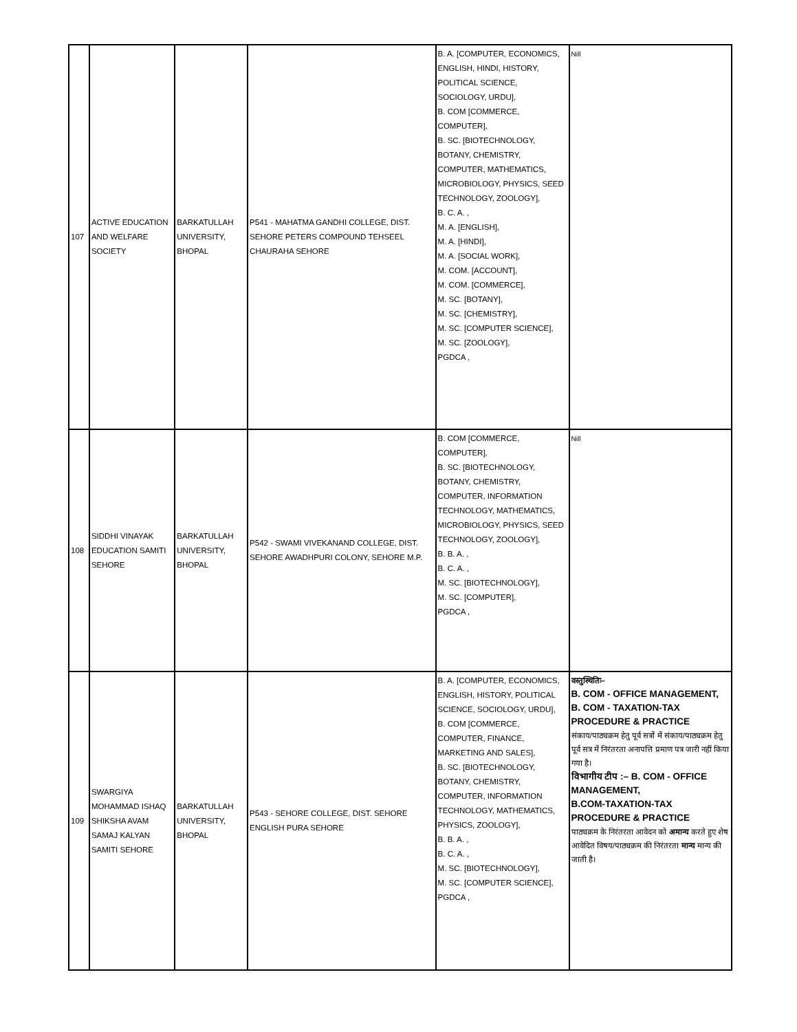| 107 | ACTIVE EDUCATION AND WELFARE SOCIETY | BARKATULLAH UNIVERSITY, BHOPAL | P541 - MAHATMA GANDHI COLLEGE, DIST. SEHORE PETERS COMPOUND TEHSEEL CHAURAHA SEHORE | B. A. [COMPUTER, ECONOMICS, ENGLISH, HINDI, HISTORY, POLITICAL SCIENCE, SOCIOLOGY, URDU], B. COM [COMMERCE, COMPUTER], B. SC. [BIOTECHNOLOGY, BOTANY, CHEMISTRY, COMPUTER, MATHEMATICS, MICROBIOLOGY, PHYSICS, SEED TECHNOLOGY, ZOOLOGY], B. C. A. , M. A. [ENGLISH], M. A. [HINDI], M. A. [SOCIAL WORK], M. COM. [ACCOUNT], M. COM. [COMMERCE], M. SC. [BOTANY], M. SC. [CHEMISTRY], M. SC. [COMPUTER SCIENCE], M. SC. [ZOOLOGY], PGDCA , | Nill |
| 108 | SIDDHI VINAYAK EDUCATION SAMITI SEHORE | BARKATULLAH UNIVERSITY, BHOPAL | P542 - SWAMI VIVEKANAND COLLEGE, DIST. SEHORE AWADHPURI COLONY, SEHORE M.P. | B. COM [COMMERCE, COMPUTER], B. SC. [BIOTECHNOLOGY, BOTANY, CHEMISTRY, COMPUTER, INFORMATION TECHNOLOGY, MATHEMATICS, MICROBIOLOGY, PHYSICS, SEED TECHNOLOGY, ZOOLOGY], B. B. A. , B. C. A. , M. SC. [BIOTECHNOLOGY], M. SC. [COMPUTER], PGDCA , | Nill |
| 109 | SWARGIYA MOHAMMAD ISHAQ SHIKSHA AVAM SAMAJ KALYAN SAMITI SEHORE | BARKATULLAH UNIVERSITY, BHOPAL | P543 - SEHORE COLLEGE, DIST. SEHORE ENGLISH PURA SEHORE | B. A. [COMPUTER, ECONOMICS, ENGLISH, HISTORY, POLITICAL SCIENCE, SOCIOLOGY, URDU], B. COM [COMMERCE, COMPUTER, FINANCE, MARKETING AND SALES], B. SC. [BIOTECHNOLOGY, BOTANY, CHEMISTRY, COMPUTER, INFORMATION TECHNOLOGY, MATHEMATICS, PHYSICS, ZOOLOGY], B. B. A. , B. C. A. , M. SC. [BIOTECHNOLOGY], M. SC. [COMPUTER SCIENCE], PGDCA , | वस्तुस्थितिः– B. COM - OFFICE MANAGEMENT, B. COM - TAXATION-TAX PROCEDURE & PRACTICE संकाय/पाठ्यक्रम हेतु पूर्व सत्रों में संकाय/पाठ्यक्रम हेतु पूर्व सत्र में निरंतरता अनापत्ति प्रमाण पत्र जारी नहीं किया गया है। विभागीय टीप :– B. COM - OFFICE MANAGEMENT, B.COM-TAXATION-TAX PROCEDURE & PRACTICE पाठ्यक्रम के निरंतरता आवेदन को अमान्य करते हुए शेष आवेदित विषय/पाठ्यक्रम की निरंतरता मान्य मान्य की जाती है। |